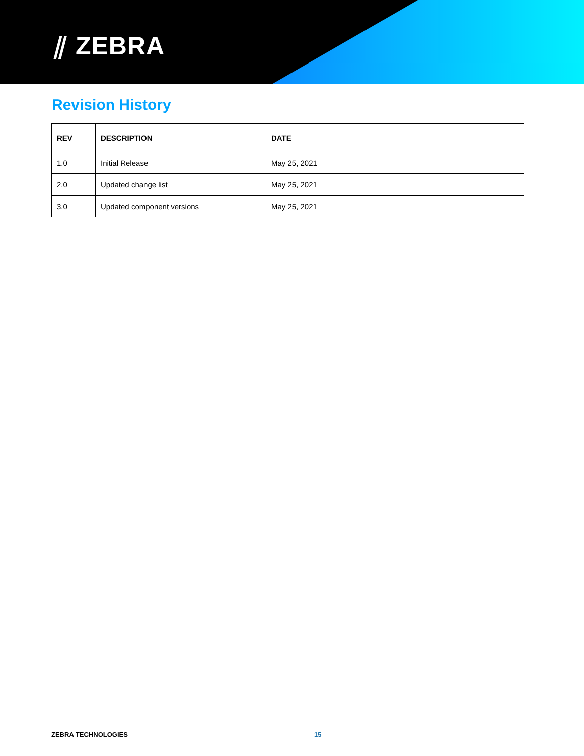⫽ ZEBRA
Revision History
| REV | DESCRIPTION | DATE |
| --- | --- | --- |
| 1.0 | Initial Release | May 25, 2021 |
| 2.0 | Updated change list | May 25, 2021 |
| 3.0 | Updated component versions | May 25, 2021 |
ZEBRA TECHNOLOGIES 15